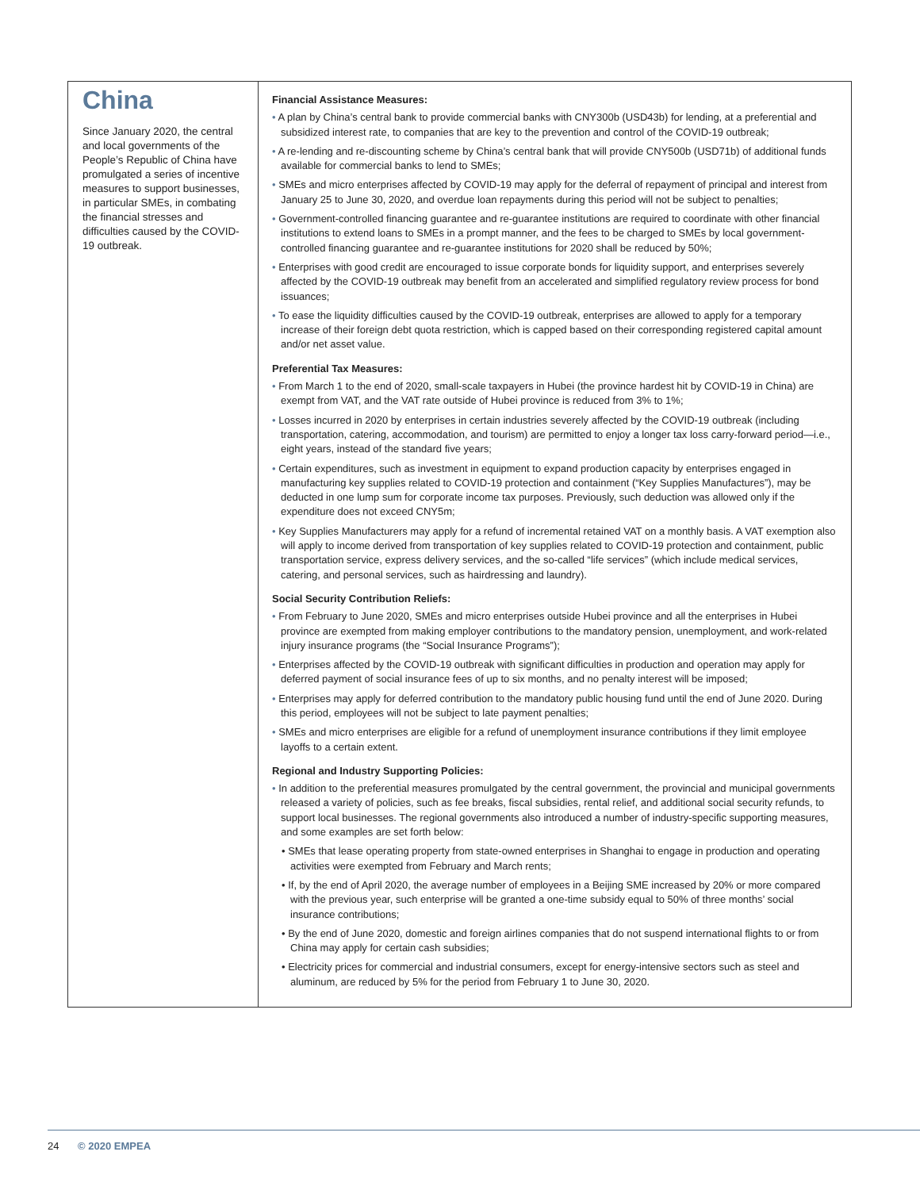| China Since January 2020, the central and local governments of the People’s Republic of China have promulgated a series of incentive measures to support businesses, in particular SMEs, in combating the financial stresses and difficulties caused by the COVID-19 outbreak. | Financial Assistance Measures: • A plan by China’s central bank to provide commercial banks with CNY300b (USD43b) for lending, at a preferential and subsidized interest rate, to companies that are key to the prevention and control of the COVID-19 outbreak; • A re-lending and re-discounting scheme by China’s central bank that will provide CNY500b (USD71b) of additional funds available for commercial banks to lend to SMEs; • SMEs and micro enterprises affected by COVID-19 may apply for the deferral of repayment of principal and interest from January 25 to June 30, 2020, and overdue loan repayments during this period will not be subject to penalties; • Government-controlled financing guarantee and re-guarantee institutions are required to coordinate with other financial institutions to extend loans to SMEs in a prompt manner, and the fees to be charged to SMEs by local government-controlled financing guarantee and re-guarantee institutions for 2020 shall be reduced by 50%; • Enterprises with good credit are encouraged to issue corporate bonds for liquidity support, and enterprises severely affected by the COVID-19 outbreak may benefit from an accelerated and simplified regulatory review process for bond issuances; • To ease the liquidity difficulties caused by the COVID-19 outbreak, enterprises are allowed to apply for a temporary increase of their foreign debt quota restriction, which is capped based on their corresponding registered capital amount and/or net asset value. Preferential Tax Measures: • From March 1 to the end of 2020, small-scale taxpayers in Hubei (the province hardest hit by COVID-19 in China) are exempt from VAT, and the VAT rate outside of Hubei province is reduced from 3% to 1%; • Losses incurred in 2020 by enterprises in certain industries severely affected by the COVID-19 outbreak (including transportation, catering, accommodation, and tourism) are permitted to enjoy a longer tax loss carry-forward period—i.e., eight years, instead of the standard five years; • Certain expenditures, such as investment in equipment to expand production capacity by enterprises engaged in manufacturing key supplies related to COVID-19 protection and containment (“Key Supplies Manufactures”), may be deducted in one lump sum for corporate income tax purposes. Previously, such deduction was allowed only if the expenditure does not exceed CNY5m; • Key Supplies Manufacturers may apply for a refund of incremental retained VAT on a monthly basis. A VAT exemption also will apply to income derived from transportation of key supplies related to COVID-19 protection and containment, public transportation service, express delivery services, and the so-called “life services” (which include medical services, catering, and personal services, such as hairdressing and laundry). Social Security Contribution Reliefs: • From February to June 2020, SMEs and micro enterprises outside Hubei province and all the enterprises in Hubei province are exempted from making employer contributions to the mandatory pension, unemployment, and work-related injury insurance programs (the “Social Insurance Programs”); • Enterprises affected by the COVID-19 outbreak with significant difficulties in production and operation may apply for deferred payment of social insurance fees of up to six months, and no penalty interest will be imposed; • Enterprises may apply for deferred contribution to the mandatory public housing fund until the end of June 2020. During this period, employees will not be subject to late payment penalties; • SMEs and micro enterprises are eligible for a refund of unemployment insurance contributions if they limit employee layoffs to a certain extent. Regional and Industry Supporting Policies: • In addition to the preferential measures promulgated by the central government, the provincial and municipal governments released a variety of policies, such as fee breaks, fiscal subsidies, rental relief, and additional social security refunds, to support local businesses. The regional governments also introduced a number of industry-specific supporting measures, and some examples are set forth below: • SMEs that lease operating property from state-owned enterprises in Shanghai to engage in production and operating activities were exempted from February and March rents; • If, by the end of April 2020, the average number of employees in a Beijing SME increased by 20% or more compared with the previous year, such enterprise will be granted a one-time subsidy equal to 50% of three months’ social insurance contributions; • By the end of June 2020, domestic and foreign airlines companies that do not suspend international flights to or from China may apply for certain cash subsidies; • Electricity prices for commercial and industrial consumers, except for energy-intensive sectors such as steel and aluminum, are reduced by 5% for the period from February 1 to June 30, 2020. |
24 © 2020 EMPEA